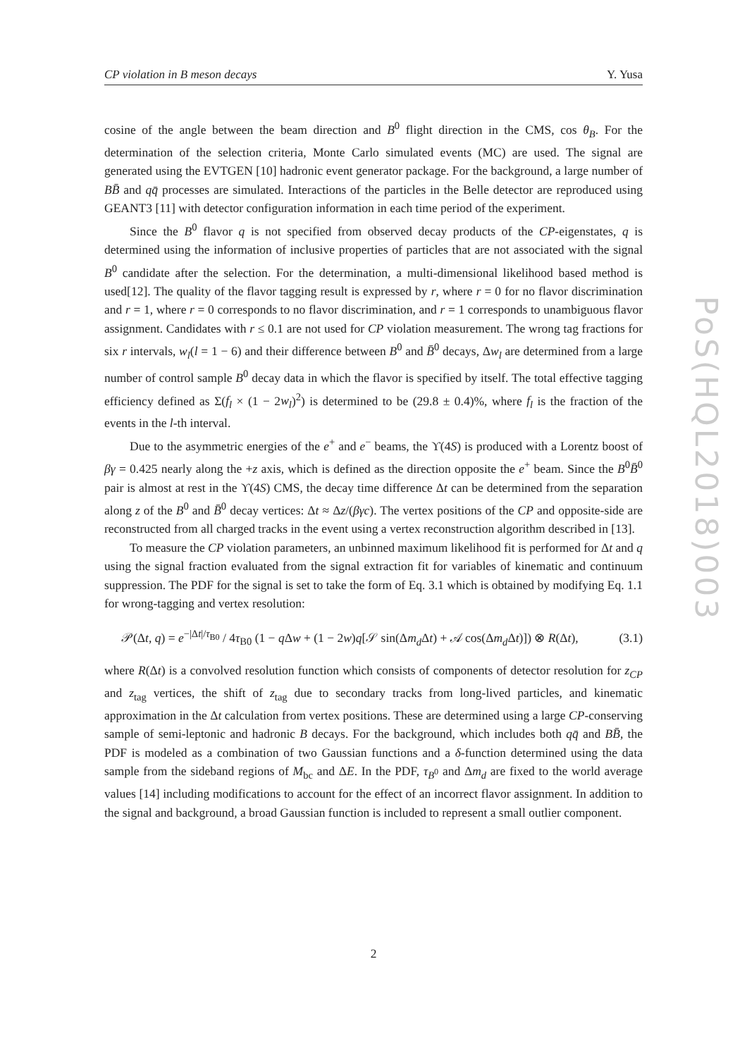CP violation in B meson decays Y. Yusa
PoS(HQL2018)003
cosine of the angle between the beam direction and B<sup>0</sup> flight direction in the CMS, cos θ<sub>B</sub>. For the determination of the selection criteria, Monte Carlo simulated events (MC) are used. The signal are generated using the EVTGEN [10] hadronic event generator package. For the background, a large number of BB̄ and qq̄ processes are simulated. Interactions of the particles in the Belle detector are reproduced using GEANT3 [11] with detector configuration information in each time period of the experiment.
Since the B<sup>0</sup> flavor q is not specified from observed decay products of the CP-eigenstates, q is determined using the information of inclusive properties of particles that are not associated with the signal B<sup>0</sup> candidate after the selection. For the determination, a multi-dimensional likelihood based method is used[12]. The quality of the flavor tagging result is expressed by r, where r = 0 for no flavor discrimination and r = 1, where r = 0 corresponds to no flavor discrimination, and r = 1 corresponds to unambiguous flavor assignment. Candidates with r ≤ 0.1 are not used for CP violation measurement. The wrong tag fractions for six r intervals, w<sub>l</sub>(l = 1 − 6) and their difference between B<sup>0</sup> and B̄<sup>0</sup> decays, Δw<sub>l</sub> are determined from a large number of control sample B<sup>0</sup> decay data in which the flavor is specified by itself. The total effective tagging efficiency defined as Σ(f<sub>l</sub> × (1 − 2w<sub>l</sub>)<sup>2</sup>) is determined to be (29.8 ± 0.4)%, where f<sub>l</sub> is the fraction of the events in the l-th interval.
Due to the asymmetric energies of the e<sup>+</sup> and e<sup>−</sup> beams, the ϒ(4S) is produced with a Lorentz boost of βγ = 0.425 nearly along the +z axis, which is defined as the direction opposite the e<sup>+</sup> beam. Since the B<sup>0</sup>B̄<sup>0</sup> pair is almost at rest in the ϒ(4S) CMS, the decay time difference Δt can be determined from the separation along z of the B<sup>0</sup> and B̄<sup>0</sup> decay vertices: Δt ≈ Δz/(βγc). The vertex positions of the CP and opposite-side are reconstructed from all charged tracks in the event using a vertex reconstruction algorithm described in [13].
To measure the CP violation parameters, an unbinned maximum likelihood fit is performed for Δt and q using the signal fraction evaluated from the signal extraction fit for variables of kinematic and continuum suppression. The PDF for the signal is set to take the form of Eq. 3.1 which is obtained by modifying Eq. 1.1 for wrong-tagging and vertex resolution:
𝒫(Δt, q) = e<sup>−|Δt|/τ<sub>B0</sub></sup> / 4τ<sub>B0</sub> (1 − q Δw + (1 − 2w)q[𝒮 sin(Δm<sub>d</sub> Δt) + 𝒜 cos(Δm<sub>d</sub> Δt)]) ⊗ R(Δt), (3.1)
where R(Δt) is a convolved resolution function which consists of components of detector resolution for z<sub>CP</sub> and z<sub>tag</sub> vertices, the shift of z<sub>tag</sub> due to secondary tracks from long-lived particles, and kinematic approximation in the Δt calculation from vertex positions. These are determined using a large CP-conserving sample of semi-leptonic and hadronic B decays. For the background, which includes both qq̄ and BB̄, the PDF is modeled as a combination of two Gaussian functions and a δ-function determined using the data sample from the sideband regions of M<sub>bc</sub> and ΔE. In the PDF, τ<sub>B<sup>0</sup></sub> and Δm<sub>d</sub> are fixed to the world average values [14] including modifications to account for the effect of an incorrect flavor assignment. In addition to the signal and background, a broad Gaussian function is included to represent a small outlier component.
2